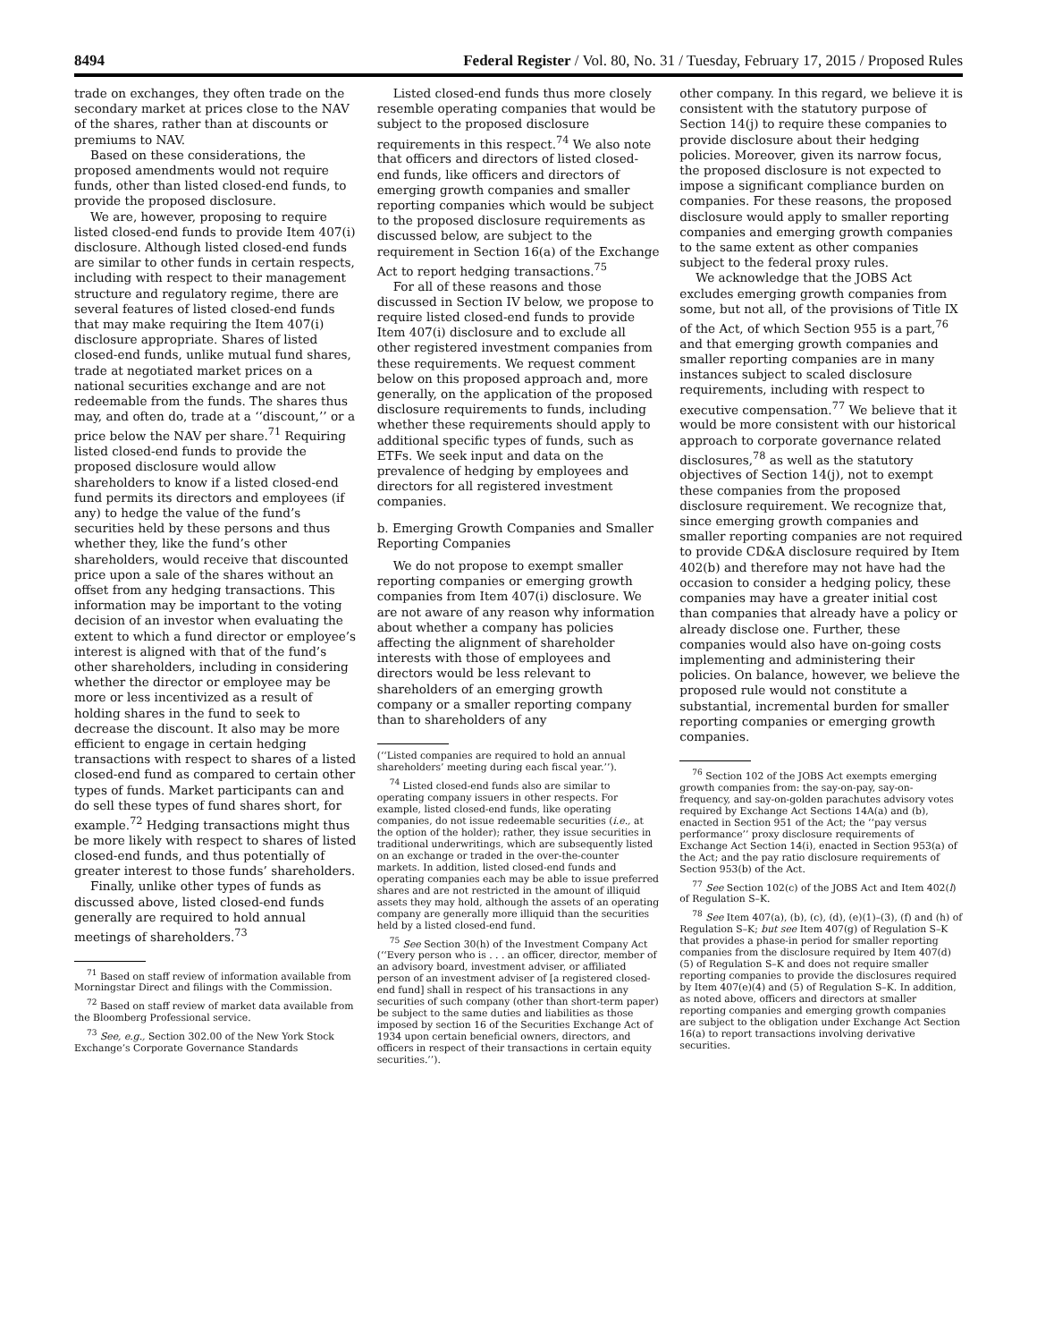8494 Federal Register / Vol. 80, No. 31 / Tuesday, February 17, 2015 / Proposed Rules
trade on exchanges, they often trade on the secondary market at prices close to the NAV of the shares, rather than at discounts or premiums to NAV.
Based on these considerations, the proposed amendments would not require funds, other than listed closed-end funds, to provide the proposed disclosure.
We are, however, proposing to require listed closed-end funds to provide Item 407(i) disclosure. Although listed closed-end funds are similar to other funds in certain respects, including with respect to their management structure and regulatory regime, there are several features of listed closed-end funds that may make requiring the Item 407(i) disclosure appropriate. Shares of listed closed-end funds, unlike mutual fund shares, trade at negotiated market prices on a national securities exchange and are not redeemable from the funds. The shares thus may, and often do, trade at a ‘‘discount,’’ or a price below the NAV per share.<sup>71</sup> Requiring listed closed-end funds to provide the proposed disclosure would allow shareholders to know if a listed closed-end fund permits its directors and employees (if any) to hedge the value of the fund’s securities held by these persons and thus whether they, like the fund’s other shareholders, would receive that discounted price upon a sale of the shares without an offset from any hedging transactions. This information may be important to the voting decision of an investor when evaluating the extent to which a fund director or employee’s interest is aligned with that of the fund’s other shareholders, including in considering whether the director or employee may be more or less incentivized as a result of holding shares in the fund to seek to decrease the discount. It also may be more efficient to engage in certain hedging transactions with respect to shares of a listed closed-end fund as compared to certain other types of funds. Market participants can and do sell these types of fund shares short, for example.<sup>72</sup> Hedging transactions might thus be more likely with respect to shares of listed closed-end funds, and thus potentially of greater interest to those funds’ shareholders.
Finally, unlike other types of funds as discussed above, listed closed-end funds generally are required to hold annual meetings of shareholders.<sup>73</sup>
<sup>71</sup> Based on staff review of information available from Morningstar Direct and filings with the Commission.
<sup>72</sup> Based on staff review of market data available from the Bloomberg Professional service.
<sup>73</sup> See, e.g., Section 302.00 of the New York Stock Exchange’s Corporate Governance Standards
Listed closed-end funds thus more closely resemble operating companies that would be subject to the proposed disclosure requirements in this respect.<sup>74</sup> We also note that officers and directors of listed closed-end funds, like officers and directors of emerging growth companies and smaller reporting companies which would be subject to the proposed disclosure requirements as discussed below, are subject to the requirement in Section 16(a) of the Exchange Act to report hedging transactions.<sup>75</sup>
For all of these reasons and those discussed in Section IV below, we propose to require listed closed-end funds to provide Item 407(i) disclosure and to exclude all other registered investment companies from these requirements. We request comment below on this proposed approach and, more generally, on the application of the proposed disclosure requirements to funds, including whether these requirements should apply to additional specific types of funds, such as ETFs. We seek input and data on the prevalence of hedging by employees and directors for all registered investment companies.
b. Emerging Growth Companies and Smaller Reporting Companies
We do not propose to exempt smaller reporting companies or emerging growth companies from Item 407(i) disclosure. We are not aware of any reason why information about whether a company has policies affecting the alignment of shareholder interests with those of employees and directors would be less relevant to shareholders of an emerging growth company or a smaller reporting company than to shareholders of any
(‘‘Listed companies are required to hold an annual shareholders’ meeting during each fiscal year.’’).
<sup>74</sup> Listed closed-end funds also are similar to operating company issuers in other respects. For example, listed closed-end funds, like operating companies, do not issue redeemable securities (i.e., at the option of the holder); rather, they issue securities in traditional underwritings, which are subsequently listed on an exchange or traded in the over-the-counter markets. In addition, listed closed-end funds and operating companies each may be able to issue preferred shares and are not restricted in the amount of illiquid assets they may hold, although the assets of an operating company are generally more illiquid than the securities held by a listed closed-end fund.
<sup>75</sup> See Section 30(h) of the Investment Company Act (‘‘Every person who is . . . an officer, director, member of an advisory board, investment adviser, or affiliated person of an investment adviser of [a registered closed-end fund] shall in respect of his transactions in any securities of such company (other than short-term paper) be subject to the same duties and liabilities as those imposed by section 16 of the Securities Exchange Act of 1934 upon certain beneficial owners, directors, and officers in respect of their transactions in certain equity securities.’’).
other company. In this regard, we believe it is consistent with the statutory purpose of Section 14(j) to require these companies to provide disclosure about their hedging policies. Moreover, given its narrow focus, the proposed disclosure is not expected to impose a significant compliance burden on companies. For these reasons, the proposed disclosure would apply to smaller reporting companies and emerging growth companies to the same extent as other companies subject to the federal proxy rules.
We acknowledge that the JOBS Act excludes emerging growth companies from some, but not all, of the provisions of Title IX of the Act, of which Section 955 is a part,<sup>76</sup> and that emerging growth companies and smaller reporting companies are in many instances subject to scaled disclosure requirements, including with respect to executive compensation.<sup>77</sup> We believe that it would be more consistent with our historical approach to corporate governance related disclosures,<sup>78</sup> as well as the statutory objectives of Section 14(j), not to exempt these companies from the proposed disclosure requirement. We recognize that, since emerging growth companies and smaller reporting companies are not required to provide CD&A disclosure required by Item 402(b) and therefore may not have had the occasion to consider a hedging policy, these companies may have a greater initial cost than companies that already have a policy or already disclose one. Further, these companies would also have on-going costs implementing and administering their policies. On balance, however, we believe the proposed rule would not constitute a substantial, incremental burden for smaller reporting companies or emerging growth companies.
<sup>76</sup> Section 102 of the JOBS Act exempts emerging growth companies from: the say-on-pay, say-on-frequency, and say-on-golden parachutes advisory votes required by Exchange Act Sections 14A(a) and (b), enacted in Section 951 of the Act; the ‘‘pay versus performance’’ proxy disclosure requirements of Exchange Act Section 14(i), enacted in Section 953(a) of the Act; and the pay ratio disclosure requirements of Section 953(b) of the Act.
<sup>77</sup> See Section 102(c) of the JOBS Act and Item 402(l) of Regulation S–K.
<sup>78</sup> See Item 407(a), (b), (c), (d), (e)(1)–(3), (f) and (h) of Regulation S–K; but see Item 407(g) of Regulation S–K that provides a phase-in period for smaller reporting companies from the disclosure required by Item 407(d)(5) of Regulation S–K and does not require smaller reporting companies to provide the disclosures required by Item 407(e)(4) and (5) of Regulation S–K. In addition, as noted above, officers and directors at smaller reporting companies and emerging growth companies are subject to the obligation under Exchange Act Section 16(a) to report transactions involving derivative securities.